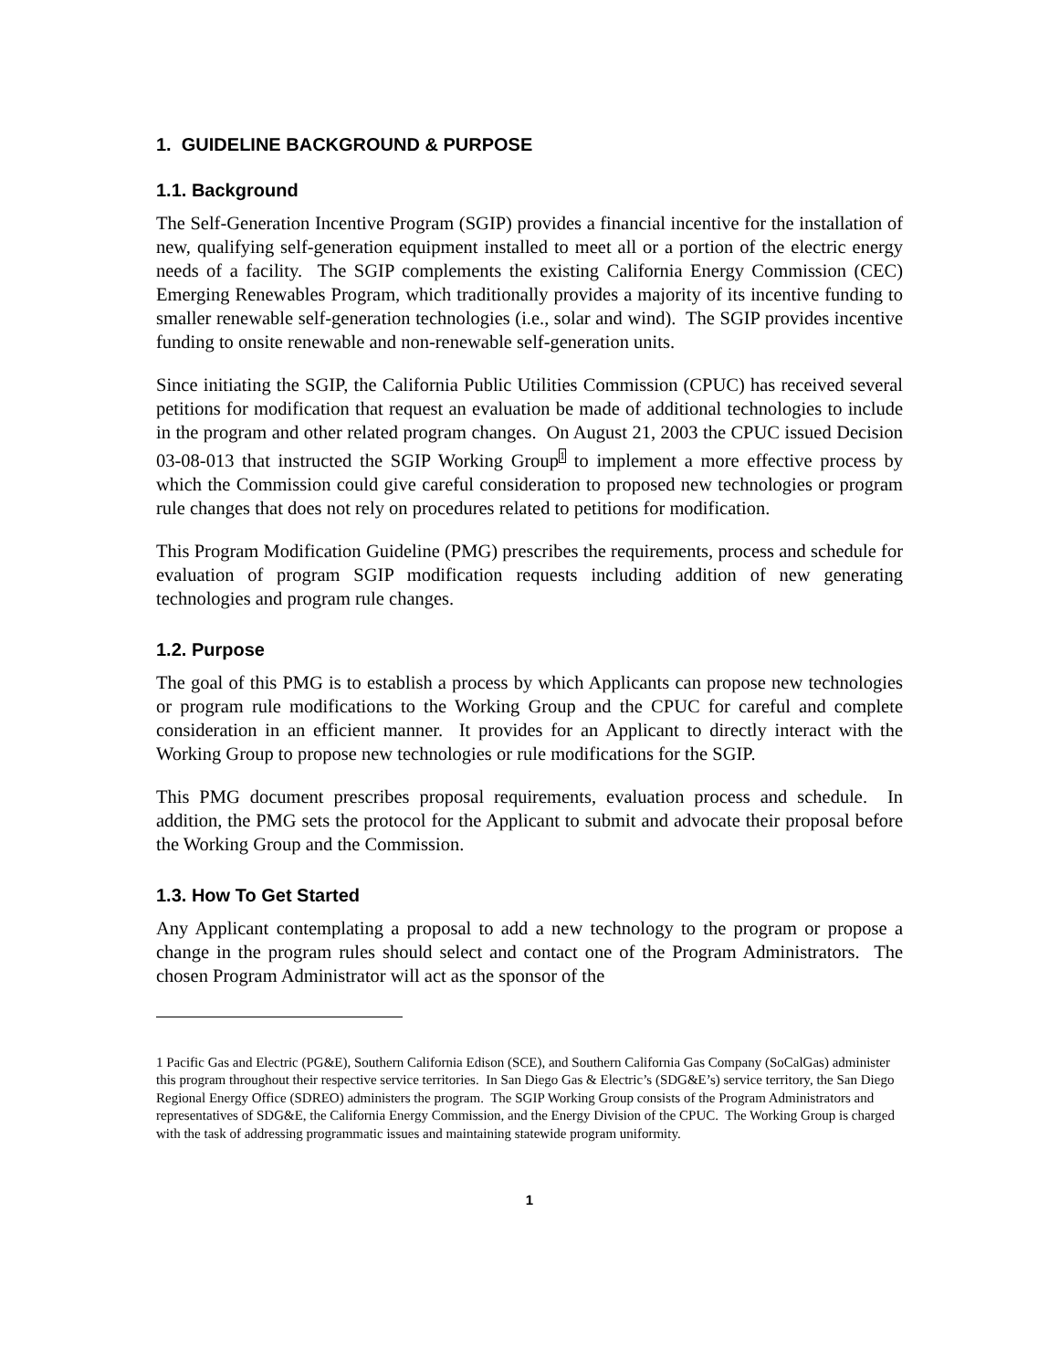1. GUIDELINE BACKGROUND & PURPOSE
1.1. Background
The Self-Generation Incentive Program (SGIP) provides a financial incentive for the installation of new, qualifying self-generation equipment installed to meet all or a portion of the electric energy needs of a facility. The SGIP complements the existing California Energy Commission (CEC) Emerging Renewables Program, which traditionally provides a majority of its incentive funding to smaller renewable self-generation technologies (i.e., solar and wind). The SGIP provides incentive funding to onsite renewable and non-renewable self-generation units.
Since initiating the SGIP, the California Public Utilities Commission (CPUC) has received several petitions for modification that request an evaluation be made of additional technologies to include in the program and other related program changes. On August 21, 2003 the CPUC issued Decision 03-08-013 that instructed the SGIP Working Group<sup>1</sup> to implement a more effective process by which the Commission could give careful consideration to proposed new technologies or program rule changes that does not rely on procedures related to petitions for modification.
This Program Modification Guideline (PMG) prescribes the requirements, process and schedule for evaluation of program SGIP modification requests including addition of new generating technologies and program rule changes.
1.2. Purpose
The goal of this PMG is to establish a process by which Applicants can propose new technologies or program rule modifications to the Working Group and the CPUC for careful and complete consideration in an efficient manner. It provides for an Applicant to directly interact with the Working Group to propose new technologies or rule modifications for the SGIP.
This PMG document prescribes proposal requirements, evaluation process and schedule. In addition, the PMG sets the protocol for the Applicant to submit and advocate their proposal before the Working Group and the Commission.
1.3. How To Get Started
Any Applicant contemplating a proposal to add a new technology to the program or propose a change in the program rules should select and contact one of the Program Administrators. The chosen Program Administrator will act as the sponsor of the
1 Pacific Gas and Electric (PG&E), Southern California Edison (SCE), and Southern California Gas Company (SoCalGas) administer this program throughout their respective service territories. In San Diego Gas & Electric’s (SDG&E’s) service territory, the San Diego Regional Energy Office (SDREO) administers the program. The SGIP Working Group consists of the Program Administrators and representatives of SDG&E, the California Energy Commission, and the Energy Division of the CPUC. The Working Group is charged with the task of addressing programmatic issues and maintaining statewide program uniformity.
1